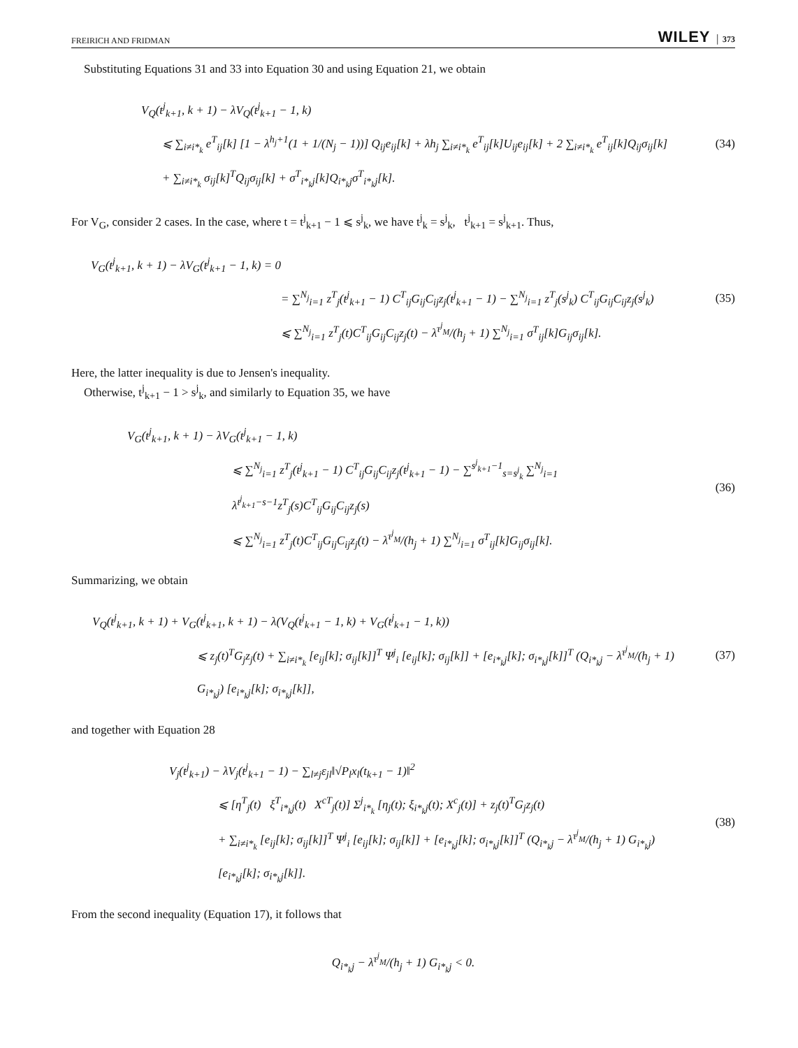FREIRICH AND FRIDMAN WILEY │ 373
Substituting Equations 31 and 33 into Equation 30 and using Equation 21, we obtain
V<sub>Q</sub>(t<sup>j</sup><sub>k+1</sub>, k + 1) − λV<sub>Q</sub>(t<sup>j</sup><sub>k+1</sub> − 1, k)
⩽ ∑<sub>i≠i*<sub>k</sub></sub> e<sup>T</sup><sub>ij</sub>[k] [1 − λ<sup>h<sub>j</sub>+1</sup>(1 + 1/(N<sub>j</sub> − 1))] Q<sub>ij</sub>e<sub>ij</sub>[k] + λh<sub>j</sub> ∑<sub>i≠i*<sub>k</sub></sub> e<sup>T</sup><sub>ij</sub>[k]U<sub>ij</sub>e<sub>ij</sub>[k] + 2 ∑<sub>i≠i*<sub>k</sub></sub> e<sup>T</sup><sub>ij</sub>[k]Q<sub>ij</sub>σ<sub>ij</sub>[k]
+ ∑<sub>i≠i*<sub>k</sub></sub> σ<sub>ij</sub>[k]<sup>T</sup>Q<sub>ij</sub>σ<sub>ij</sub>[k] + σ<sup>T</sup><sub>i*<sub>k</sub>j</sub>[k]Q<sub>i*<sub>k</sub>j</sub>σ<sup>T</sup><sub>i*<sub>k</sub>j</sub>[k].
(34)
For V<sub>G</sub>, consider 2 cases. In the case, where t = t<sup>j</sup><sub>k+1</sub> − 1 ⩽ s<sup>j</sup><sub>k</sub>, we have t<sup>j</sup><sub>k</sub> = s<sup>j</sup><sub>k</sub>, t<sup>j</sup><sub>k+1</sub> = s<sup>j</sup><sub>k+1</sub>. Thus,
V<sub>G</sub>(t<sup>j</sup><sub>k+1</sub>, k + 1) − λV<sub>G</sub>(t<sup>j</sup><sub>k+1</sub> − 1, k) = 0
= ∑<sup>N<sub>j</sub></sup><sub>i=1</sub> z<sup>T</sup><sub>j</sub>(t<sup>j</sup><sub>k+1</sub> − 1) C<sup>T</sup><sub>ij</sub>G<sub>ij</sub>C<sub>ij</sub>z<sub>j</sub>(t<sup>j</sup><sub>k+1</sub> − 1) − ∑<sup>N<sub>j</sub></sup><sub>i=1</sub> z<sup>T</sup><sub>j</sub>(s<sup>j</sup><sub>k</sub>) C<sup>T</sup><sub>ij</sub>G<sub>ij</sub>C<sub>ij</sub>z<sub>j</sub>(s<sup>j</sup><sub>k</sub>)
⩽ ∑<sup>N<sub>j</sub></sup><sub>i=1</sub> z<sup>T</sup><sub>j</sub>(t)C<sup>T</sup><sub>ij</sub>G<sub>ij</sub>C<sub>ij</sub>z<sub>j</sub>(t) − λ<sup>τ<sup>j</sup><sub>M</sub></sup>/(h<sub>j</sub> + 1) ∑<sup>N<sub>j</sub></sup><sub>i=1</sub> σ<sup>T</sup><sub>ij</sub>[k]G<sub>ij</sub>σ<sub>ij</sub>[k].
(35)
Here, the latter inequality is due to Jensen's inequality.
Otherwise, t<sup>j</sup><sub>k+1</sub> − 1 > s<sup>j</sup><sub>k</sub>, and similarly to Equation 35, we have
V<sub>G</sub>(t<sup>j</sup><sub>k+1</sub>, k + 1) − λV<sub>G</sub>(t<sup>j</sup><sub>k+1</sub> − 1, k)
⩽ ∑<sup>N<sub>j</sub></sup><sub>i=1</sub> z<sup>T</sup><sub>j</sub>(t<sup>j</sup><sub>k+1</sub> − 1) C<sup>T</sup><sub>ij</sub>G<sub>ij</sub>C<sub>ij</sub>z<sub>j</sub>(t<sup>j</sup><sub>k+1</sub> − 1) − ∑<sup>s<sup>j</sup><sub>k+1</sub>−1</sup><sub>s=s<sup>j</sup><sub>k</sub></sub> ∑<sup>N<sub>j</sub></sup><sub>i=1</sub> λ<sup>t<sup>j</sup><sub>k+1</sub>−s−1</sup>z<sup>T</sup><sub>j</sub>(s)C<sup>T</sup><sub>ij</sub>G<sub>ij</sub>C<sub>ij</sub>z<sub>j</sub>(s)
⩽ ∑<sup>N<sub>j</sub></sup><sub>i=1</sub> z<sup>T</sup><sub>j</sub>(t)C<sup>T</sup><sub>ij</sub>G<sub>ij</sub>C<sub>ij</sub>z<sub>j</sub>(t) − λ<sup>τ<sup>j</sup><sub>M</sub></sup>/(h<sub>j</sub> + 1) ∑<sup>N<sub>j</sub></sup><sub>i=1</sub> σ<sup>T</sup><sub>ij</sub>[k]G<sub>ij</sub>σ<sub>ij</sub>[k].
(36)
Summarizing, we obtain
V<sub>Q</sub>(t<sup>j</sup><sub>k+1</sub>, k + 1) + V<sub>G</sub>(t<sup>j</sup><sub>k+1</sub>, k + 1) − λ(V<sub>Q</sub>(t<sup>j</sup><sub>k+1</sub> − 1, k) + V<sub>G</sub>(t<sup>j</sup><sub>k+1</sub> − 1, k))
⩽ z<sub>j</sub>(t)<sup>T</sup>G<sub>j</sub>z<sub>j</sub>(t) + ∑<sub>i≠i*<sub>k</sub></sub> [e<sub>ij</sub>[k]; σ<sub>ij</sub>[k]]<sup>T</sup> Ψ<sup>j</sup><sub>i</sub> [e<sub>ij</sub>[k]; σ<sub>ij</sub>[k]] + [e<sub>i*<sub>k</sub>j</sub>[k]; σ<sub>i*<sub>k</sub>j</sub>[k]]<sup>T</sup> (Q<sub>i*<sub>k</sub>j</sub> − λ<sup>τ<sup>j</sup><sub>M</sub></sup>/(h<sub>j</sub> + 1) G<sub>i*<sub>k</sub>j</sub>) [e<sub>i*<sub>k</sub>j</sub>[k]; σ<sub>i*<sub>k</sub>j</sub>[k]],
(37)
and together with Equation 28
V<sub>j</sub>(t<sup>j</sup><sub>k+1</sub>) − λV<sub>j</sub>(t<sup>j</sup><sub>k+1</sub> − 1) − ∑<sub>l≠j</sub>ε<sub>jl</sub>‖√P<sub>l</sub>x<sub>l</sub>(t<sub>k+1</sub> − 1)‖<sup>2</sup>
⩽ [η<sup>T</sup><sub>j</sub>(t) ξ<sup>T</sup><sub>i*<sub>k</sub>j</sub>(t) X<sup>cT</sup><sub>j</sub>(t)] Σ<sup>j</sup><sub>i*<sub>k</sub></sub> [η<sub>j</sub>(t); ξ<sub>i*<sub>k</sub>j</sub>(t); X<sup>c</sup><sub>j</sub>(t)] + z<sub>j</sub>(t)<sup>T</sup>G<sub>j</sub>z<sub>j</sub>(t)
+ ∑<sub>i≠i*<sub>k</sub></sub> [e<sub>ij</sub>[k]; σ<sub>ij</sub>[k]]<sup>T</sup> Ψ<sup>j</sup><sub>i</sub> [e<sub>ij</sub>[k]; σ<sub>ij</sub>[k]] + [e<sub>i*<sub>k</sub>j</sub>[k]; σ<sub>i*<sub>k</sub>j</sub>[k]]<sup>T</sup> (Q<sub>i*<sub>k</sub>j</sub> − λ<sup>τ<sup>j</sup><sub>M</sub></sup>/(h<sub>j</sub> + 1) G<sub>i*<sub>k</sub>j</sub>) [e<sub>i*<sub>k</sub>j</sub>[k]; σ<sub>i*<sub>k</sub>j</sub>[k]].
(38)
From the second inequality (Equation 17), it follows that
Q<sub>i*<sub>k</sub>j</sub> − λ<sup>τ<sup>j</sup><sub>M</sub></sup>/(h<sub>j</sub> + 1) G<sub>i*<sub>k</sub>j</sub> < 0.